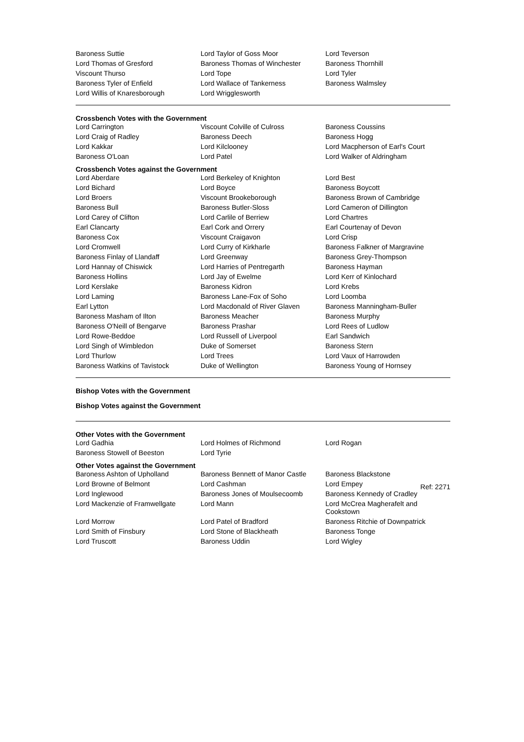| Baroness Suttie | Lord Taylor of Goss Moor | Lord Teverson |
| Lord Thomas of Gresford | Baroness Thomas of Winchester | Baroness Thornhill |
| Viscount Thurso | Lord Tope | Lord Tyler |
| Baroness Tyler of Enfield | Lord Wallace of Tankerness | Baroness Walmsley |
| Lord Willis of Knaresborough | Lord Wrigglesworth | |
Crossbench Votes with the Government
| Lord Carrington | Viscount Colville of Culross | Baroness Coussins |
| Lord Craig of Radley | Baroness Deech | Baroness Hogg |
| Lord Kakkar | Lord Kilclooney | Lord Macpherson of Earl's Court |
| Baroness O'Loan | Lord Patel | Lord Walker of Aldringham |
Crossbench Votes against the Government
| Lord Aberdare | Lord Berkeley of Knighton | Lord Best |
| Lord Bichard | Lord Boyce | Baroness Boycott |
| Lord Broers | Viscount Brookeborough | Baroness Brown of Cambridge |
| Baroness Bull | Baroness Butler-Sloss | Lord Cameron of Dillington |
| Lord Carey of Clifton | Lord Carlile of Berriew | Lord Chartres |
| Earl Clancarty | Earl Cork and Orrery | Earl Courtenay of Devon |
| Baroness Cox | Viscount Craigavon | Lord Crisp |
| Lord Cromwell | Lord Curry of Kirkharle | Baroness Falkner of Margravine |
| Baroness Finlay of Llandaff | Lord Greenway | Baroness Grey-Thompson |
| Lord Hannay of Chiswick | Lord Harries of Pentregarth | Baroness Hayman |
| Baroness Hollins | Lord Jay of Ewelme | Lord Kerr of Kinlochard |
| Lord Kerslake | Baroness Kidron | Lord Krebs |
| Lord Laming | Baroness Lane-Fox of Soho | Lord Loomba |
| Earl Lytton | Lord Macdonald of River Glaven | Baroness Manningham-Buller |
| Baroness Masham of Ilton | Baroness Meacher | Baroness Murphy |
| Baroness O'Neill of Bengarve | Baroness Prashar | Lord Rees of Ludlow |
| Lord Rowe-Beddoe | Lord Russell of Liverpool | Earl Sandwich |
| Lord Singh of Wimbledon | Duke of Somerset | Baroness Stern |
| Lord Thurlow | Lord Trees | Lord Vaux of Harrowden |
| Baroness Watkins of Tavistock | Duke of Wellington | Baroness Young of Hornsey |
Bishop Votes with the Government
Bishop Votes against the Government
Other Votes with the Government
| Lord Gadhia | Lord Holmes of Richmond | Lord Rogan |
| Baroness Stowell of Beeston | Lord Tyrie | |
Other Votes against the Government
| Baroness Ashton of Upholland | Baroness Bennett of Manor Castle | Baroness Blackstone |
| Lord Browne of Belmont | Lord Cashman | Lord Empey |
| Lord Inglewood | Baroness Jones of Moulsecoomb | Baroness Kennedy of Cradley |
| Lord Mackenzie of Framwellgate | Lord Mann | Lord McCrea Magherafelt and Cookstown |
| Lord Morrow | Lord Patel of Bradford | Baroness Ritchie of Downpatrick |
| Lord Smith of Finsbury | Lord Stone of Blackheath | Baroness Tonge |
| Lord Truscott | Baroness Uddin | Lord Wigley |
Ref: 2271